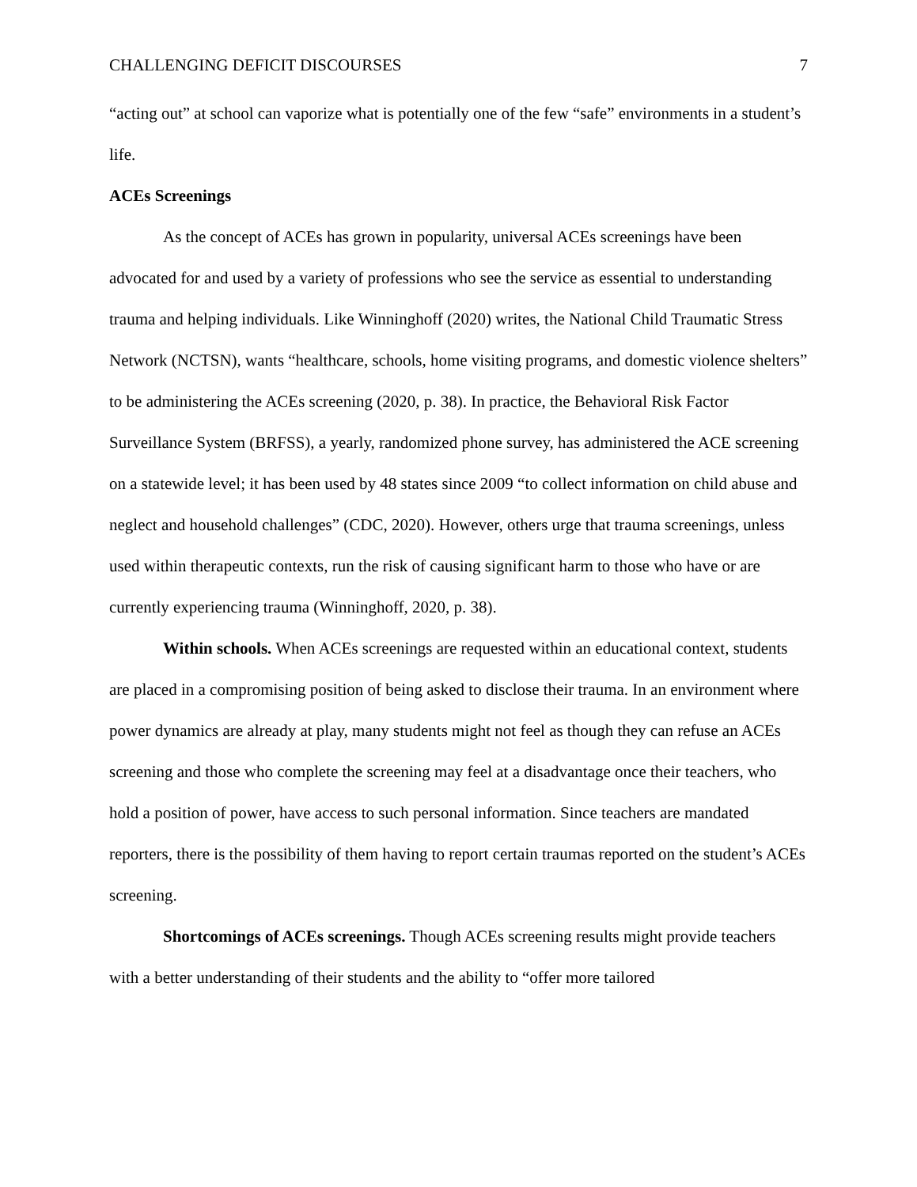CHALLENGING DEFICIT DISCOURSES 7
“acting out” at school can vaporize what is potentially one of the few “safe” environments in a student’s life.
ACEs Screenings
As the concept of ACEs has grown in popularity, universal ACEs screenings have been advocated for and used by a variety of professions who see the service as essential to understanding trauma and helping individuals. Like Winninghoff (2020) writes, the National Child Traumatic Stress Network (NCTSN), wants “healthcare, schools, home visiting programs, and domestic violence shelters” to be administering the ACEs screening (2020, p. 38). In practice, the Behavioral Risk Factor Surveillance System (BRFSS), a yearly, randomized phone survey, has administered the ACE screening on a statewide level; it has been used by 48 states since 2009 “to collect information on child abuse and neglect and household challenges” (CDC, 2020). However, others urge that trauma screenings, unless used within therapeutic contexts, run the risk of causing significant harm to those who have or are currently experiencing trauma (Winninghoff, 2020, p. 38).
Within schools. When ACEs screenings are requested within an educational context, students are placed in a compromising position of being asked to disclose their trauma. In an environment where power dynamics are already at play, many students might not feel as though they can refuse an ACEs screening and those who complete the screening may feel at a disadvantage once their teachers, who hold a position of power, have access to such personal information. Since teachers are mandated reporters, there is the possibility of them having to report certain traumas reported on the student’s ACEs screening.
Shortcomings of ACEs screenings. Though ACEs screening results might provide teachers with a better understanding of their students and the ability to “offer more tailored